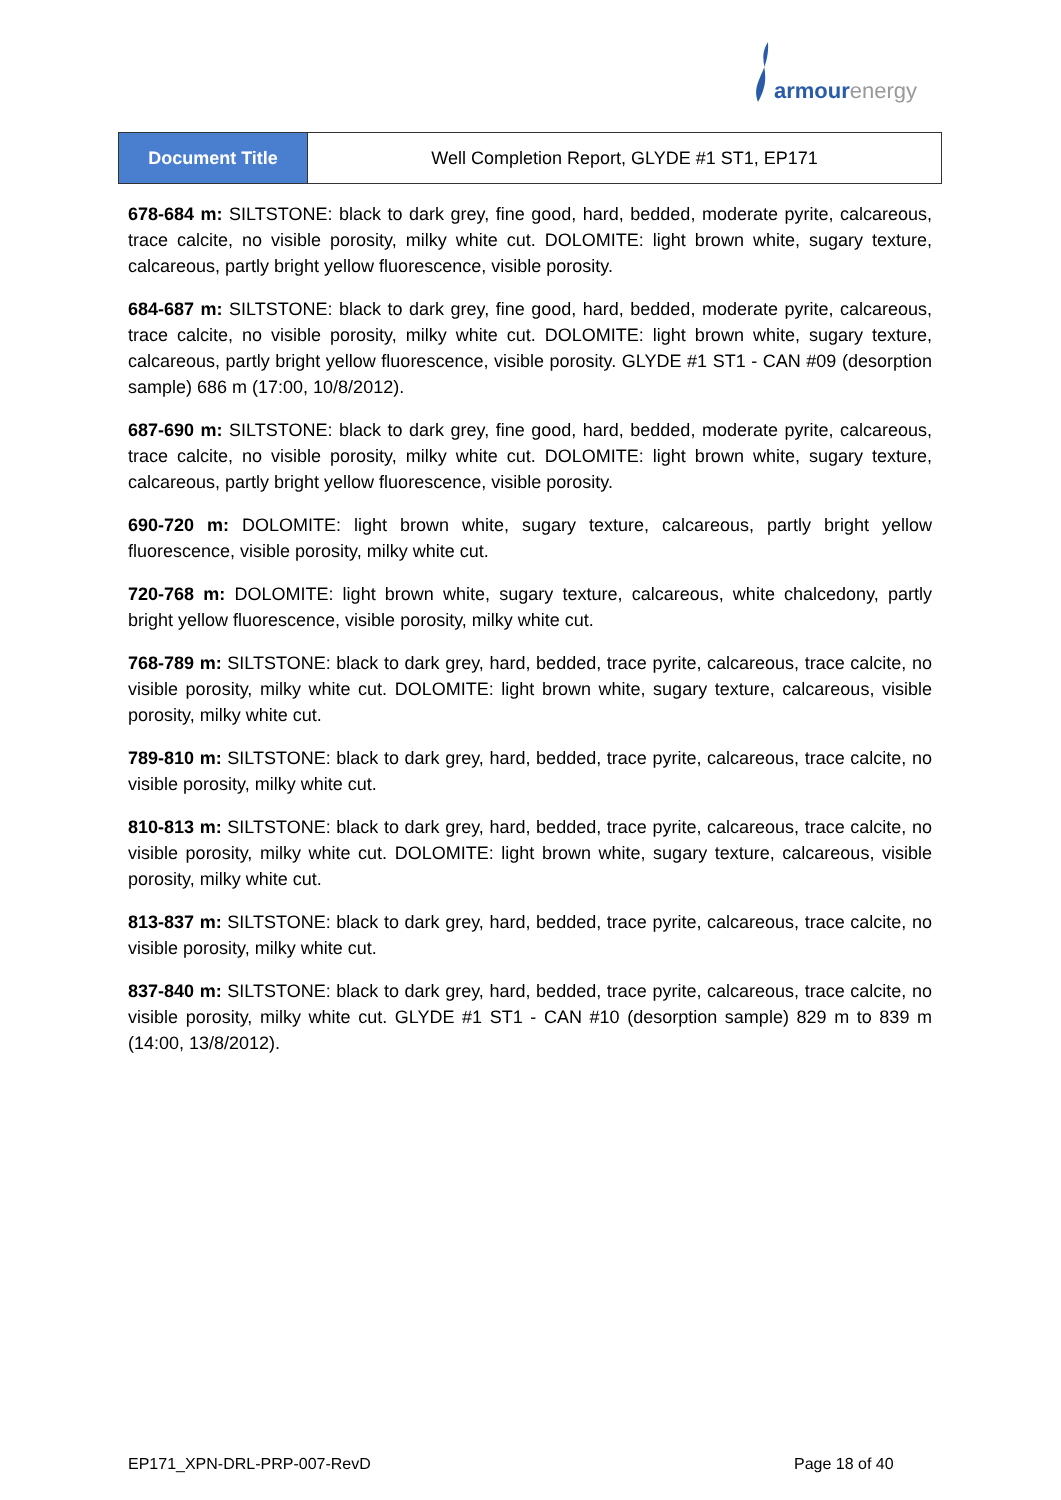armourenergy
| Document Title | Well Completion Report, GLYDE #1 ST1, EP171 |
678-684 m: SILTSTONE: black to dark grey, fine good, hard, bedded, moderate pyrite, calcareous, trace calcite, no visible porosity, milky white cut. DOLOMITE: light brown white, sugary texture, calcareous, partly bright yellow fluorescence, visible porosity.
684-687 m: SILTSTONE: black to dark grey, fine good, hard, bedded, moderate pyrite, calcareous, trace calcite, no visible porosity, milky white cut. DOLOMITE: light brown white, sugary texture, calcareous, partly bright yellow fluorescence, visible porosity. GLYDE #1 ST1 - CAN #09 (desorption sample) 686 m (17:00, 10/8/2012).
687-690 m: SILTSTONE: black to dark grey, fine good, hard, bedded, moderate pyrite, calcareous, trace calcite, no visible porosity, milky white cut. DOLOMITE: light brown white, sugary texture, calcareous, partly bright yellow fluorescence, visible porosity.
690-720 m: DOLOMITE: light brown white, sugary texture, calcareous, partly bright yellow fluorescence, visible porosity, milky white cut.
720-768 m: DOLOMITE: light brown white, sugary texture, calcareous, white chalcedony, partly bright yellow fluorescence, visible porosity, milky white cut.
768-789 m: SILTSTONE: black to dark grey, hard, bedded, trace pyrite, calcareous, trace calcite, no visible porosity, milky white cut. DOLOMITE: light brown white, sugary texture, calcareous, visible porosity, milky white cut.
789-810 m: SILTSTONE: black to dark grey, hard, bedded, trace pyrite, calcareous, trace calcite, no visible porosity, milky white cut.
810-813 m: SILTSTONE: black to dark grey, hard, bedded, trace pyrite, calcareous, trace calcite, no visible porosity, milky white cut. DOLOMITE: light brown white, sugary texture, calcareous, visible porosity, milky white cut.
813-837 m: SILTSTONE: black to dark grey, hard, bedded, trace pyrite, calcareous, trace calcite, no visible porosity, milky white cut.
837-840 m: SILTSTONE: black to dark grey, hard, bedded, trace pyrite, calcareous, trace calcite, no visible porosity, milky white cut. GLYDE #1 ST1 - CAN #10 (desorption sample) 829 m to 839 m (14:00, 13/8/2012).
EP171_XPN-DRL-PRP-007-RevD Page 18 of 40